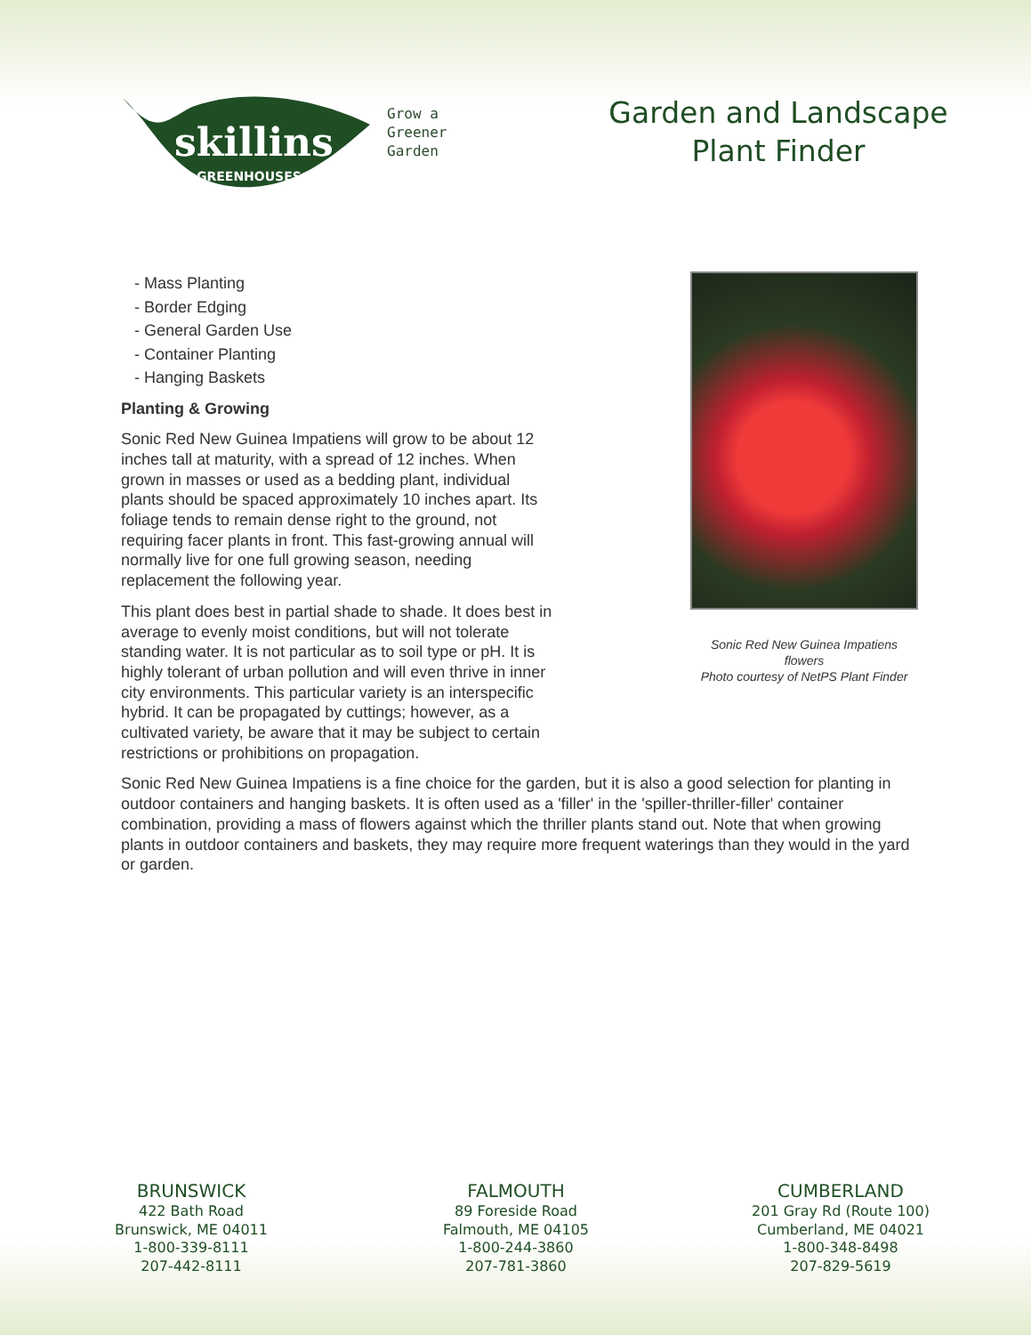skillins
GREENHOUSES
Grow a
Greener
Garden
Garden and Landscape
Plant Finder
- Mass Planting
- Border Edging
- General Garden Use
- Container Planting
- Hanging Baskets
Planting & Growing
Sonic Red New Guinea Impatiens will grow to be about 12 inches tall at maturity, with a spread of 12 inches. When grown in masses or used as a bedding plant, individual plants should be spaced approximately 10 inches apart. Its foliage tends to remain dense right to the ground, not requiring facer plants in front. This fast-growing annual will normally live for one full growing season, needing replacement the following year.
This plant does best in partial shade to shade. It does best in average to evenly moist conditions, but will not tolerate standing water. It is not particular as to soil type or pH. It is highly tolerant of urban pollution and will even thrive in inner city environments. This particular variety is an interspecific hybrid. It can be propagated by cuttings; however, as a cultivated variety, be aware that it may be subject to certain restrictions or prohibitions on propagation.
Sonic Red New Guinea Impatiens flowers
Photo courtesy of NetPS Plant Finder
Sonic Red New Guinea Impatiens is a fine choice for the garden, but it is also a good selection for planting in outdoor containers and hanging baskets. It is often used as a 'filler' in the 'spiller-thriller-filler' container combination, providing a mass of flowers against which the thriller plants stand out. Note that when growing plants in outdoor containers and baskets, they may require more frequent waterings than they would in the yard or garden.
BRUNSWICK
422 Bath Road
Brunswick, ME 04011
1-800-339-8111
207-442-8111
FALMOUTH
89 Foreside Road
Falmouth, ME 04105
1-800-244-3860
207-781-3860
CUMBERLAND
201 Gray Rd (Route 100)
Cumberland, ME 04021
1-800-348-8498
207-829-5619